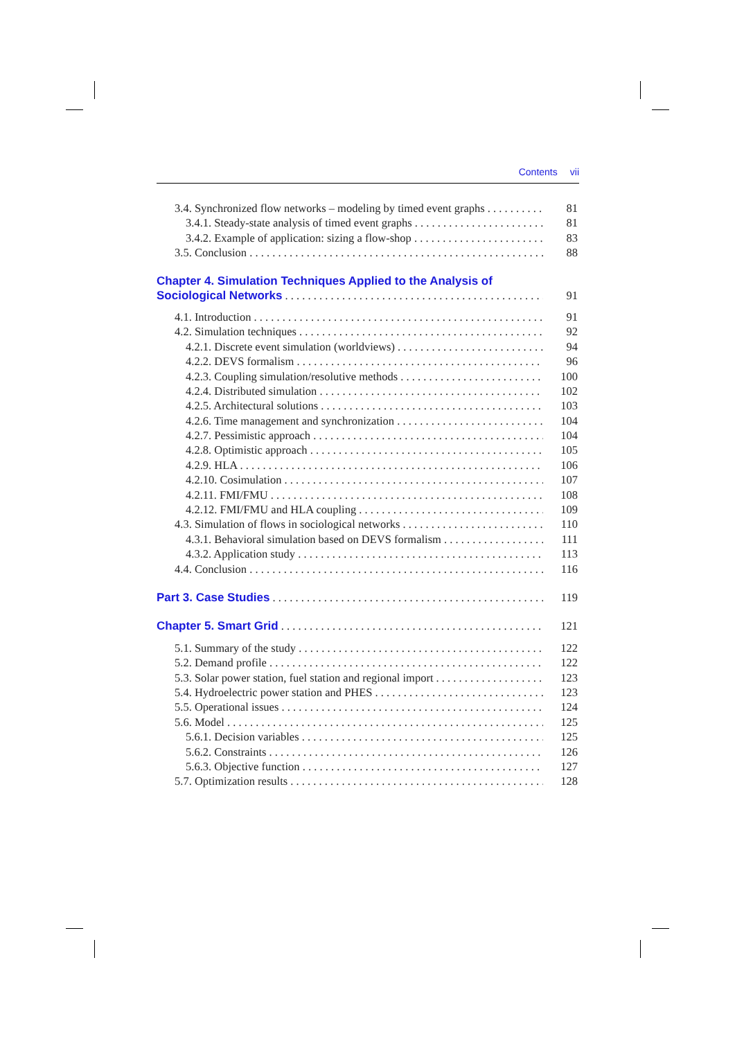Contents vii
3.4. Synchronized flow networks – modeling by timed event graphs 81
3.4.1. Steady-state analysis of timed event graphs 81
3.4.2. Example of application: sizing a flow-shop 83
3.5. Conclusion 88
Chapter 4. Simulation Techniques Applied to the Analysis of
Sociological Networks 91
4.1. Introduction 91
4.2. Simulation techniques 92
4.2.1. Discrete event simulation (worldviews) 94
4.2.2. DEVS formalism 96
4.2.3. Coupling simulation/resolutive methods 100
4.2.4. Distributed simulation 102
4.2.5. Architectural solutions 103
4.2.6. Time management and synchronization 104
4.2.7. Pessimistic approach 104
4.2.8. Optimistic approach 105
4.2.9. HLA 106
4.2.10. Cosimulation 107
4.2.11. FMI/FMU 108
4.2.12. FMI/FMU and HLA coupling 109
4.3. Simulation of flows in sociological networks 110
4.3.1. Behavioral simulation based on DEVS formalism 111
4.3.2. Application study 113
4.4. Conclusion 116
Part 3. Case Studies 119
Chapter 5. Smart Grid 121
5.1. Summary of the study 122
5.2. Demand profile 122
5.3. Solar power station, fuel station and regional import 123
5.4. Hydroelectric power station and PHES 123
5.5. Operational issues 124
5.6. Model 125
5.6.1. Decision variables 125
5.6.2. Constraints 126
5.6.3. Objective function 127
5.7. Optimization results 128